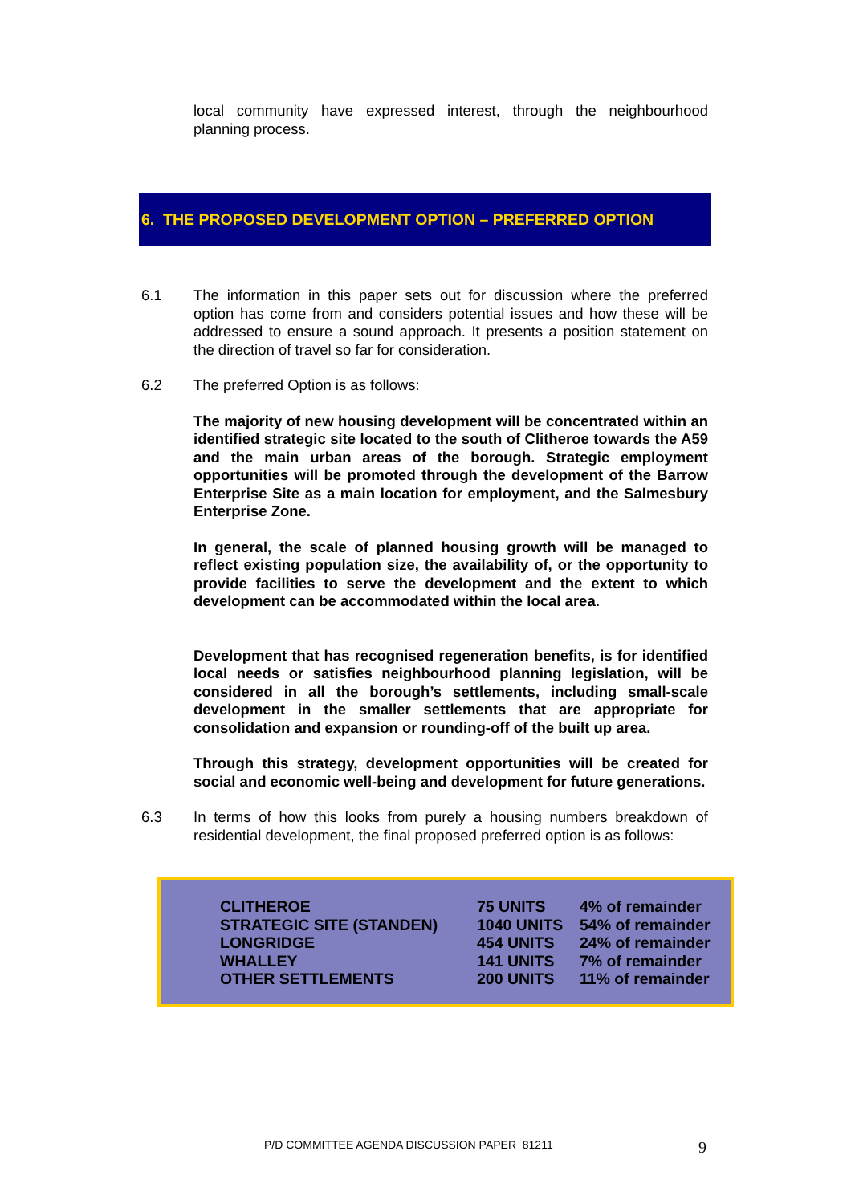local community have expressed interest, through the neighbourhood planning process.
6. THE PROPOSED DEVELOPMENT OPTION – PREFERRED OPTION
6.1 The information in this paper sets out for discussion where the preferred option has come from and considers potential issues and how these will be addressed to ensure a sound approach. It presents a position statement on the direction of travel so far for consideration.
6.2 The preferred Option is as follows:
The majority of new housing development will be concentrated within an identified strategic site located to the south of Clitheroe towards the A59 and the main urban areas of the borough. Strategic employment opportunities will be promoted through the development of the Barrow Enterprise Site as a main location for employment, and the Salmesbury Enterprise Zone.
In general, the scale of planned housing growth will be managed to reflect existing population size, the availability of, or the opportunity to provide facilities to serve the development and the extent to which development can be accommodated within the local area.
Development that has recognised regeneration benefits, is for identified local needs or satisfies neighbourhood planning legislation, will be considered in all the borough’s settlements, including small-scale development in the smaller settlements that are appropriate for consolidation and expansion or rounding-off of the built up area.
Through this strategy, development opportunities will be created for social and economic well-being and development for future generations.
6.3 In terms of how this looks from purely a housing numbers breakdown of residential development, the final proposed preferred option is as follows:
| CLITHEROE | 75 UNITS | 4% of remainder |
| STRATEGIC SITE (STANDEN) | 1040 UNITS | 54% of remainder |
| LONGRIDGE | 454 UNITS | 24% of remainder |
| WHALLEY | 141 UNITS | 7% of remainder |
| OTHER SETTLEMENTS | 200 UNITS | 11% of remainder |
P/D COMMITTEE AGENDA DISCUSSION PAPER 81211
9